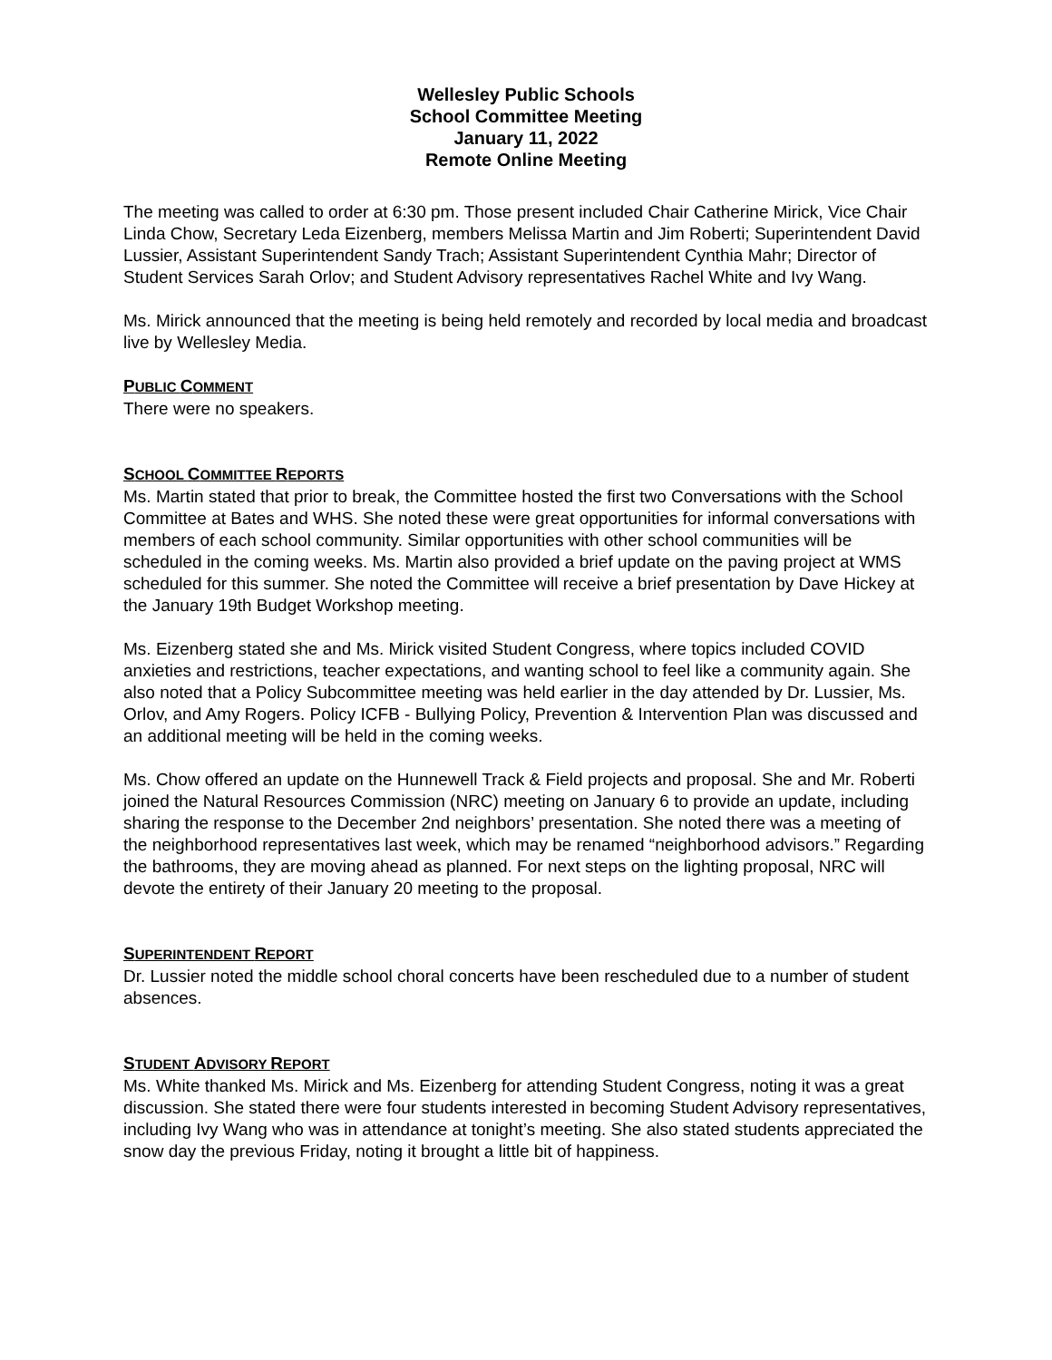Wellesley Public Schools
School Committee Meeting
January 11, 2022
Remote Online Meeting
The meeting was called to order at 6:30 pm. Those present included Chair Catherine Mirick, Vice Chair Linda Chow, Secretary Leda Eizenberg, members Melissa Martin and Jim Roberti; Superintendent David Lussier, Assistant Superintendent Sandy Trach; Assistant Superintendent Cynthia Mahr; Director of Student Services Sarah Orlov; and Student Advisory representatives Rachel White and Ivy Wang.
Ms. Mirick announced that the meeting is being held remotely and recorded by local media and broadcast live by Wellesley Media.
PUBLIC COMMENT
There were no speakers.
SCHOOL COMMITTEE REPORTS
Ms. Martin stated that prior to break, the Committee hosted the first two Conversations with the School Committee at Bates and WHS. She noted these were great opportunities for informal conversations with members of each school community. Similar opportunities with other school communities will be scheduled in the coming weeks. Ms. Martin also provided a brief update on the paving project at WMS scheduled for this summer. She noted the Committee will receive a brief presentation by Dave Hickey at the January 19th Budget Workshop meeting.
Ms. Eizenberg stated she and Ms. Mirick visited Student Congress, where topics included COVID anxieties and restrictions, teacher expectations, and wanting school to feel like a community again. She also noted that a Policy Subcommittee meeting was held earlier in the day attended by Dr. Lussier, Ms. Orlov, and Amy Rogers. Policy ICFB - Bullying Policy, Prevention & Intervention Plan was discussed and an additional meeting will be held in the coming weeks.
Ms. Chow offered an update on the Hunnewell Track & Field projects and proposal. She and Mr. Roberti joined the Natural Resources Commission (NRC) meeting on January 6 to provide an update, including sharing the response to the December 2nd neighbors’ presentation. She noted there was a meeting of the neighborhood representatives last week, which may be renamed “neighborhood advisors.” Regarding the bathrooms, they are moving ahead as planned. For next steps on the lighting proposal, NRC will devote the entirety of their January 20 meeting to the proposal.
SUPERINTENDENT REPORT
Dr. Lussier noted the middle school choral concerts have been rescheduled due to a number of student absences.
STUDENT ADVISORY REPORT
Ms. White thanked Ms. Mirick and Ms. Eizenberg for attending Student Congress, noting it was a great discussion. She stated there were four students interested in becoming Student Advisory representatives, including Ivy Wang who was in attendance at tonight’s meeting. She also stated students appreciated the snow day the previous Friday, noting it brought a little bit of happiness.